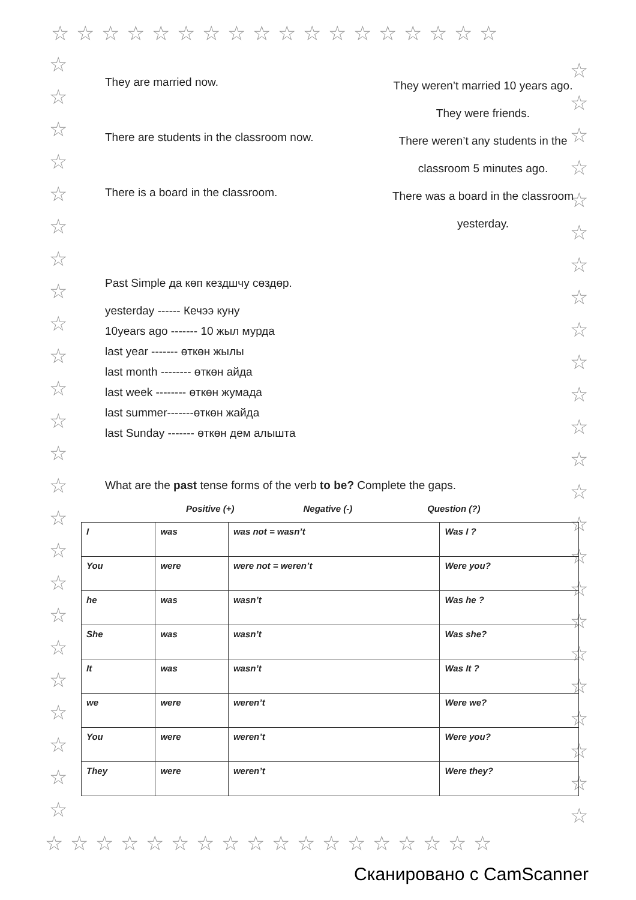☆☆☆☆☆☆☆☆☆☆☆☆☆☆☆☆☆☆
☆
☆
☆
☆
☆
☆
☆
☆
☆
☆
☆
☆
☆
☆
☆
☆
☆
☆
☆
☆
☆
☆
☆
☆
☆
☆
☆
☆
☆
☆
☆
☆
☆
☆
☆
☆
☆
☆
☆
☆
☆
☆
☆
☆
☆
☆
☆
☆
They are married now.
They weren’t married 10 years ago.
They were friends.
There are students in the classroom now.
There weren’t any students in the classroom 5 minutes ago.
There is a board in the classroom.
There was a board in the classroom yesterday.
Past Simple да көп кездшчу сөздөр.
yesterday ------ Кечээ куну
10years ago ------- 10 жыл мурда
last year ------- өткөн жылы
last month -------- өткөн айда
last week -------- өткөн жумада
last summer-------өткөн жайда
last Sunday ------- өткөн дем алышта
What are the past tense forms of the verb to be? Complete the gaps.
Positive (+) Negative (-) Question (?)
| I | was | was not = wasn’t | Was I ? |
| You | were | were not = weren’t | Were you? |
| he | was | wasn’t | Was he ? |
| She | was | wasn’t | Was she? |
| It | was | wasn’t | Was It ? |
| we | were | weren’t | Were we? |
| You | were | weren’t | Were you? |
| They | were | weren’t | Were they? |
☆☆☆☆☆☆☆☆☆☆☆☆☆☆☆☆☆☆
Сканировано с CamScanner